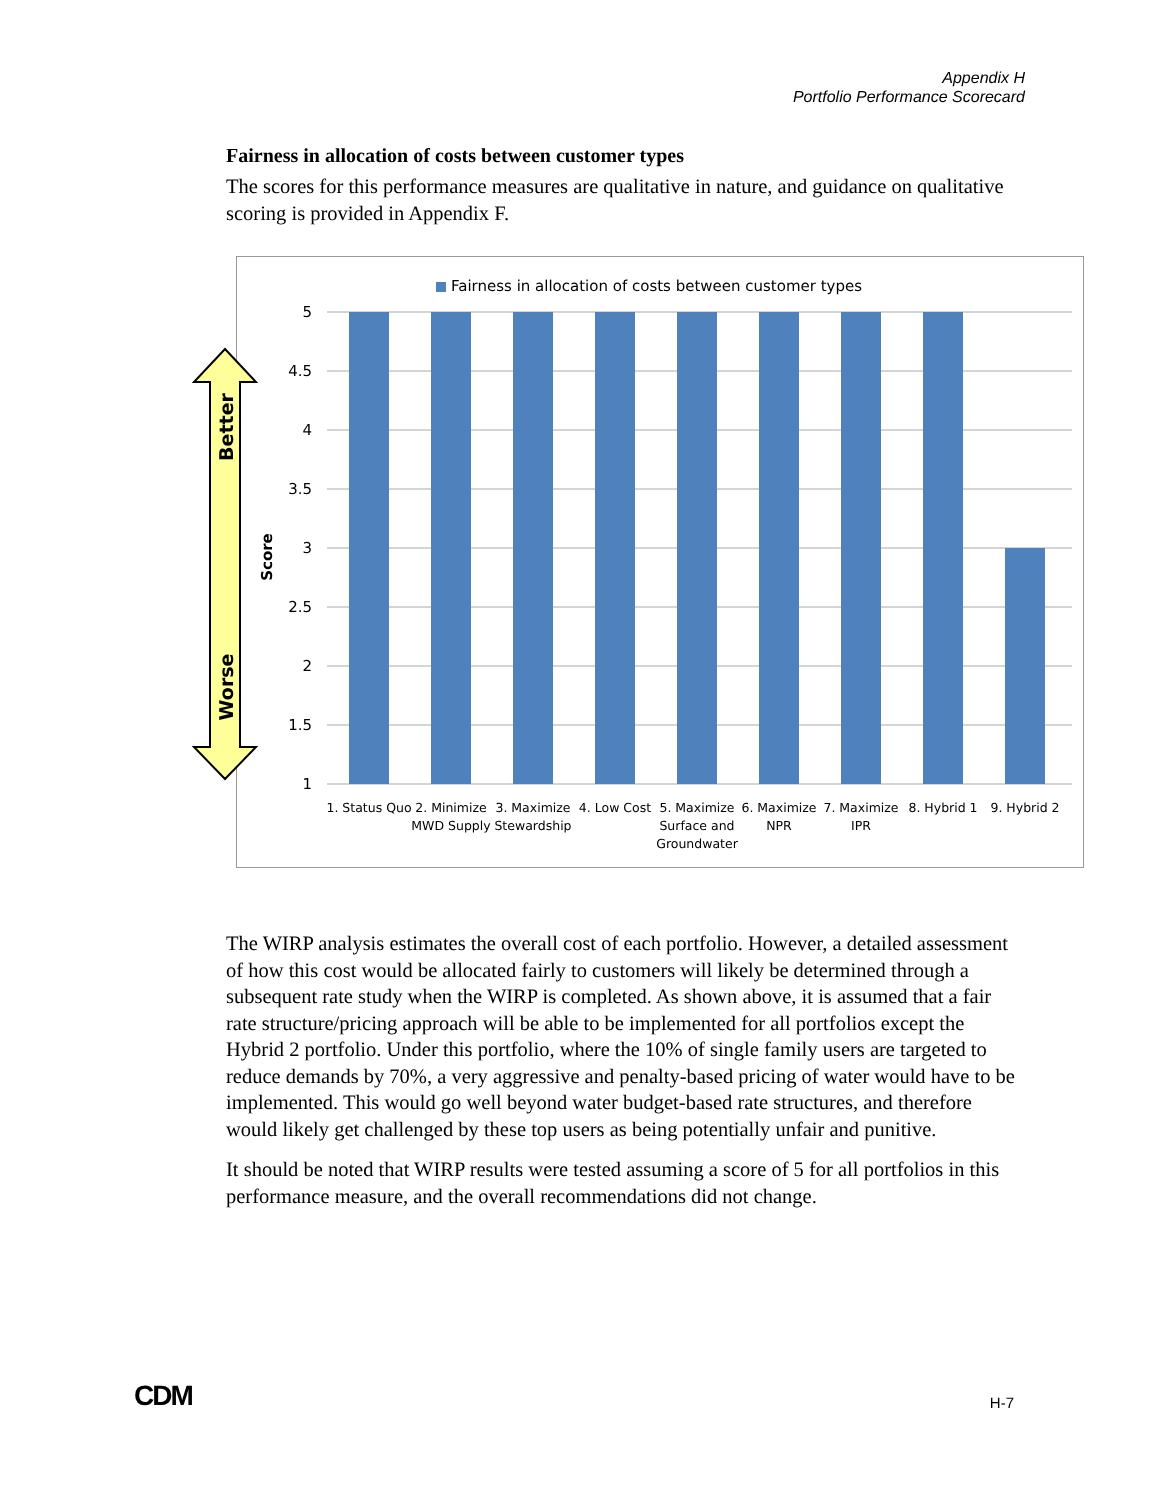Appendix H
Portfolio Performance Scorecard
Fairness in allocation of costs between customer types
The scores for this performance measures are qualitative in nature, and guidance on qualitative scoring is provided in Appendix F.
Fairness in allocation of costs between customer types
5
4.5
4
3.5
3
2.5
2
1.5
1
Score
1. Status Quo
2. Minimize
MWD Supply
3. Maximize
Stewardship
4. Low Cost
5. Maximize
Surface and
Groundwater
6. Maximize
NPR
7. Maximize
IPR
8. Hybrid 1
9. Hybrid 2
Better
Worse
The WIRP analysis estimates the overall cost of each portfolio. However, a detailed assessment of how this cost would be allocated fairly to customers will likely be determined through a subsequent rate study when the WIRP is completed. As shown above, it is assumed that a fair rate structure/pricing approach will be able to be implemented for all portfolios except the Hybrid 2 portfolio. Under this portfolio, where the 10% of single family users are targeted to reduce demands by 70%, a very aggressive and penalty-based pricing of water would have to be implemented. This would go well beyond water budget-based rate structures, and therefore would likely get challenged by these top users as being potentially unfair and punitive.
It should be noted that WIRP results were tested assuming a score of 5 for all portfolios in this performance measure, and the overall recommendations did not change.
CDM H-7